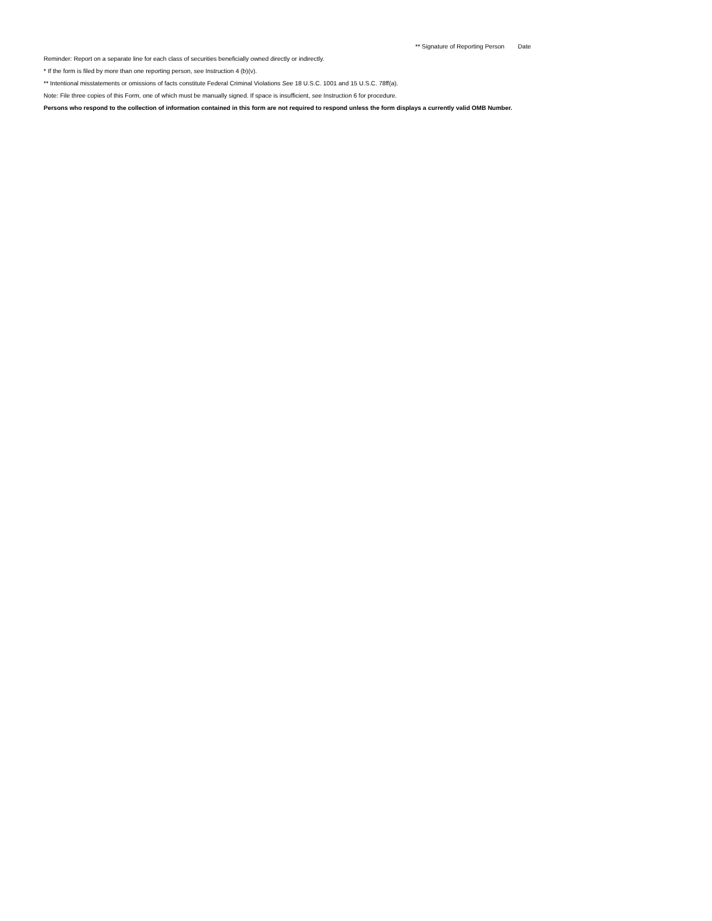** Signature of Reporting Person Date
Reminder: Report on a separate line for each class of securities beneficially owned directly or indirectly.
* If the form is filed by more than one reporting person, see Instruction 4 (b)(v).
** Intentional misstatements or omissions of facts constitute Federal Criminal Violations See 18 U.S.C. 1001 and 15 U.S.C. 78ff(a).
Note: File three copies of this Form, one of which must be manually signed. If space is insufficient, see Instruction 6 for procedure.
Persons who respond to the collection of information contained in this form are not required to respond unless the form displays a currently valid OMB Number.